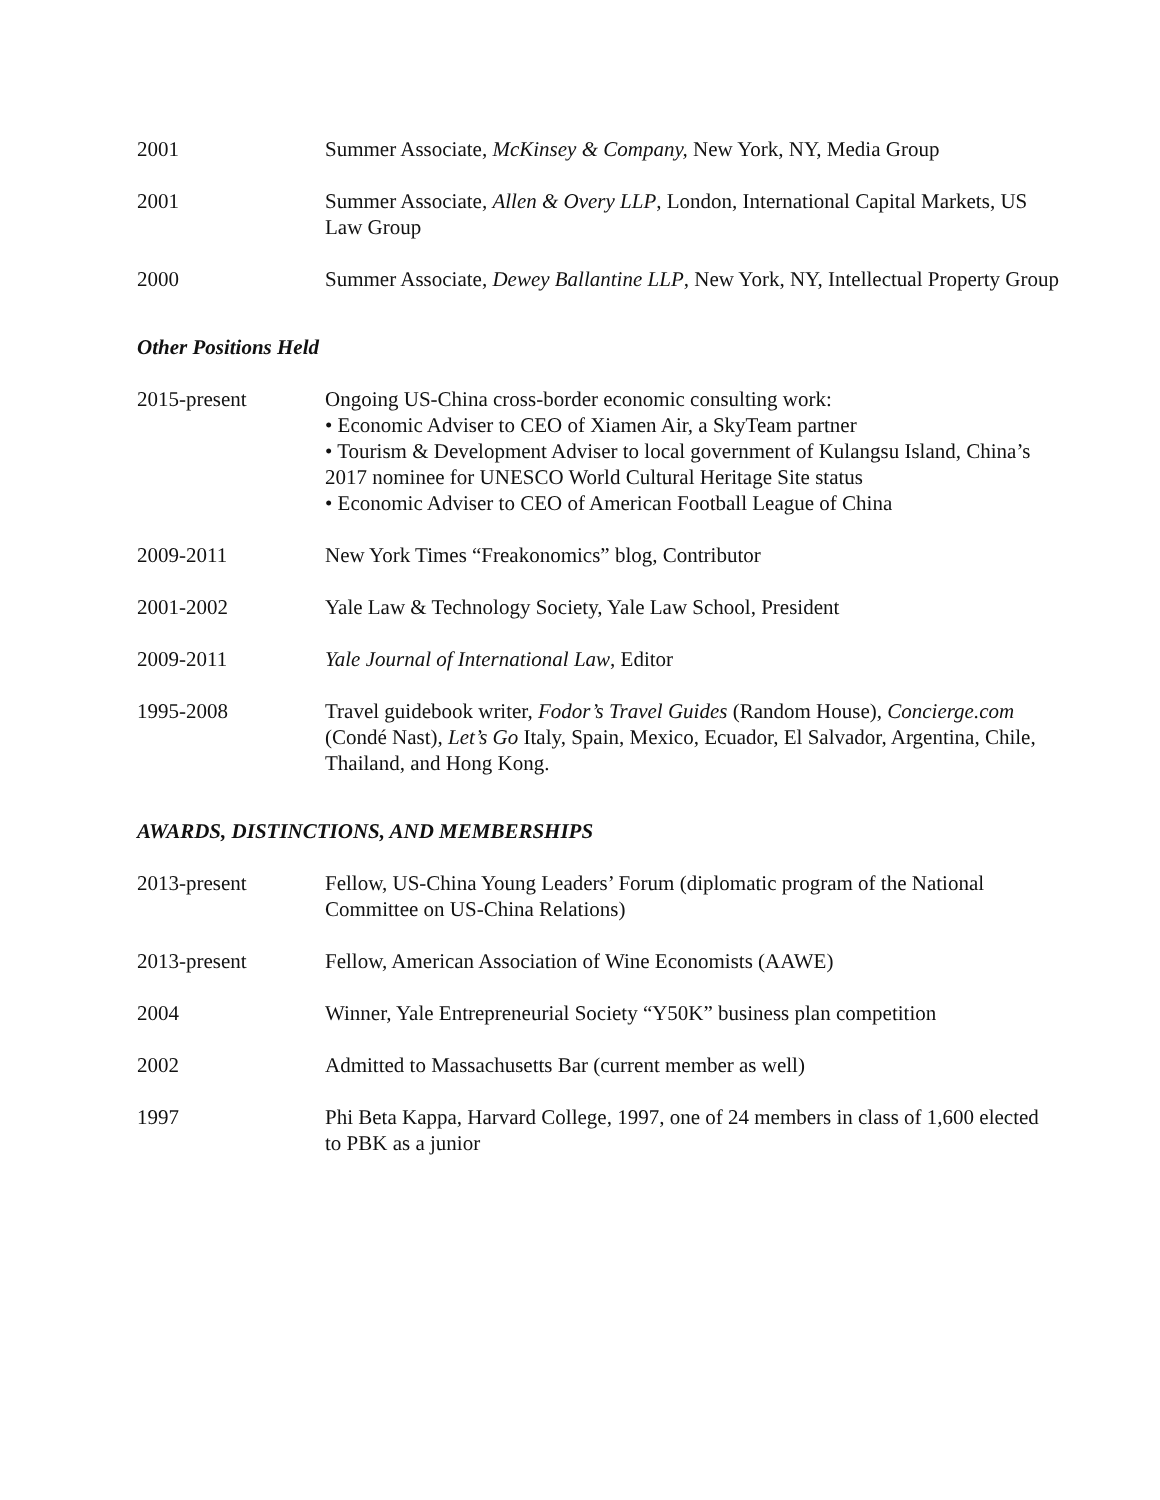2001 Summer Associate, McKinsey & Company, New York, NY, Media Group
2001 Summer Associate, Allen & Overy LLP, London, International Capital Markets, US Law Group
2000 Summer Associate, Dewey Ballantine LLP, New York, NY, Intellectual Property Group
Other Positions Held
2015-present Ongoing US-China cross-border economic consulting work:
• Economic Adviser to CEO of Xiamen Air, a SkyTeam partner
• Tourism & Development Adviser to local government of Kulangsu Island, China’s 2017 nominee for UNESCO World Cultural Heritage Site status
• Economic Adviser to CEO of American Football League of China
2009-2011 New York Times “Freakonomics” blog, Contributor
2001-2002 Yale Law & Technology Society, Yale Law School, President
2009-2011 Yale Journal of International Law, Editor
1995-2008 Travel guidebook writer, Fodor’s Travel Guides (Random House), Concierge.com (Condé Nast), Let’s Go Italy, Spain, Mexico, Ecuador, El Salvador, Argentina, Chile, Thailand, and Hong Kong.
AWARDS, DISTINCTIONS, AND MEMBERSHIPS
2013-present Fellow, US-China Young Leaders’ Forum (diplomatic program of the National Committee on US-China Relations)
2013-present Fellow, American Association of Wine Economists (AAWE)
2004 Winner, Yale Entrepreneurial Society “Y50K” business plan competition
2002 Admitted to Massachusetts Bar (current member as well)
1997 Phi Beta Kappa, Harvard College, 1997, one of 24 members in class of 1,600 elected to PBK as a junior